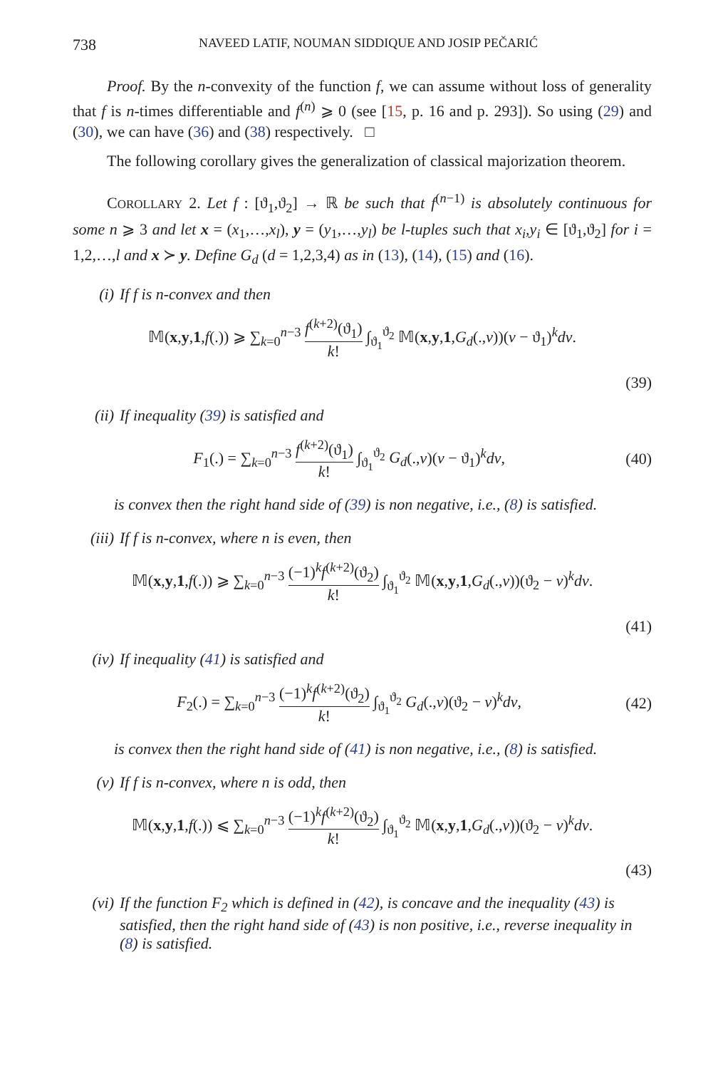738 NAVEED LATIF, NOUMAN SIDDIQUE AND JOSIP PEČARIĆ
Proof. By the n-convexity of the function f, we can assume without loss of generality that f is n-times differentiable and f<sup>(n)</sup> ⩾ 0 (see [15, p. 16 and p. 293]). So using (29) and (30), we can have (36) and (38) respectively. □
The following corollary gives the generalization of classical majorization theorem.
COROLLARY 2. Let f : [ϑ<sub>1</sub>,ϑ<sub>2</sub>] → ℝ be such that f<sup>(n−1)</sup> is absolutely continuous for some n ⩾ 3 and let x = (x<sub>1</sub>,…,x<sub>l</sub>), y = (y<sub>1</sub>,…,y<sub>l</sub>) be l-tuples such that x<sub>i</sub>,y<sub>i</sub> ∈ [ϑ<sub>1</sub>,ϑ<sub>2</sub>] for i = 1,2,…,l and x ≻ y. Define G<sub>d</sub> (d = 1,2,3,4) as in (13), (14), (15) and (16).
(i) If f is n-convex and then
𝕄(x,y,1,f(.)) ⩾ ∑<sub>k=0</sub><sup>n−3</sup> f<sup>(k+2)</sup>(ϑ<sub>1</sub>) k! ∫<sub>ϑ<sub>1</sub></sub><sup>ϑ<sub>2</sub></sup> 𝕄(x,y,1,G<sub>d</sub>(.,v))(v − ϑ<sub>1</sub>)<sup>k</sup>dv.
(39)
(ii) If inequality (39) is satisfied and
F<sub>1</sub>(.) = ∑<sub>k=0</sub><sup>n−3</sup> f<sup>(k+2)</sup>(ϑ<sub>1</sub>) k! ∫<sub>ϑ<sub>1</sub></sub><sup>ϑ<sub>2</sub></sup> G<sub>d</sub>(.,v)(v − ϑ<sub>1</sub>)<sup>k</sup>dv,
(40)
is convex then the right hand side of (39) is non negative, i.e., (8) is satisfied.
(iii) If f is n-convex, where n is even, then
𝕄(x,y,1,f(.)) ⩾ ∑<sub>k=0</sub><sup>n−3</sup> (−1)<sup>k</sup>f<sup>(k+2)</sup>(ϑ<sub>2</sub>) k! ∫<sub>ϑ<sub>1</sub></sub><sup>ϑ<sub>2</sub></sup> 𝕄(x,y,1,G<sub>d</sub>(.,v))(ϑ<sub>2</sub> − v)<sup>k</sup>dv.
(41)
(iv) If inequality (41) is satisfied and
F<sub>2</sub>(.) = ∑<sub>k=0</sub><sup>n−3</sup> (−1)<sup>k</sup>f<sup>(k+2)</sup>(ϑ<sub>2</sub>) k! ∫<sub>ϑ<sub>1</sub></sub><sup>ϑ<sub>2</sub></sup> G<sub>d</sub>(.,v)(ϑ<sub>2</sub> − v)<sup>k</sup>dv,
(42)
is convex then the right hand side of (41) is non negative, i.e., (8) is satisfied.
(v) If f is n-convex, where n is odd, then
𝕄(x,y,1,f(.)) ⩽ ∑<sub>k=0</sub><sup>n−3</sup> (−1)<sup>k</sup>f<sup>(k+2)</sup>(ϑ<sub>2</sub>) k! ∫<sub>ϑ<sub>1</sub></sub><sup>ϑ<sub>2</sub></sup> 𝕄(x,y,1,G<sub>d</sub>(.,v))(ϑ<sub>2</sub> − v)<sup>k</sup>dv.
(43)
(vi) If the function F<sub>2</sub> which is defined in (42), is concave and the inequality (43) is satisfied, then the right hand side of (43) is non positive, i.e., reverse inequality in (8) is satisfied.